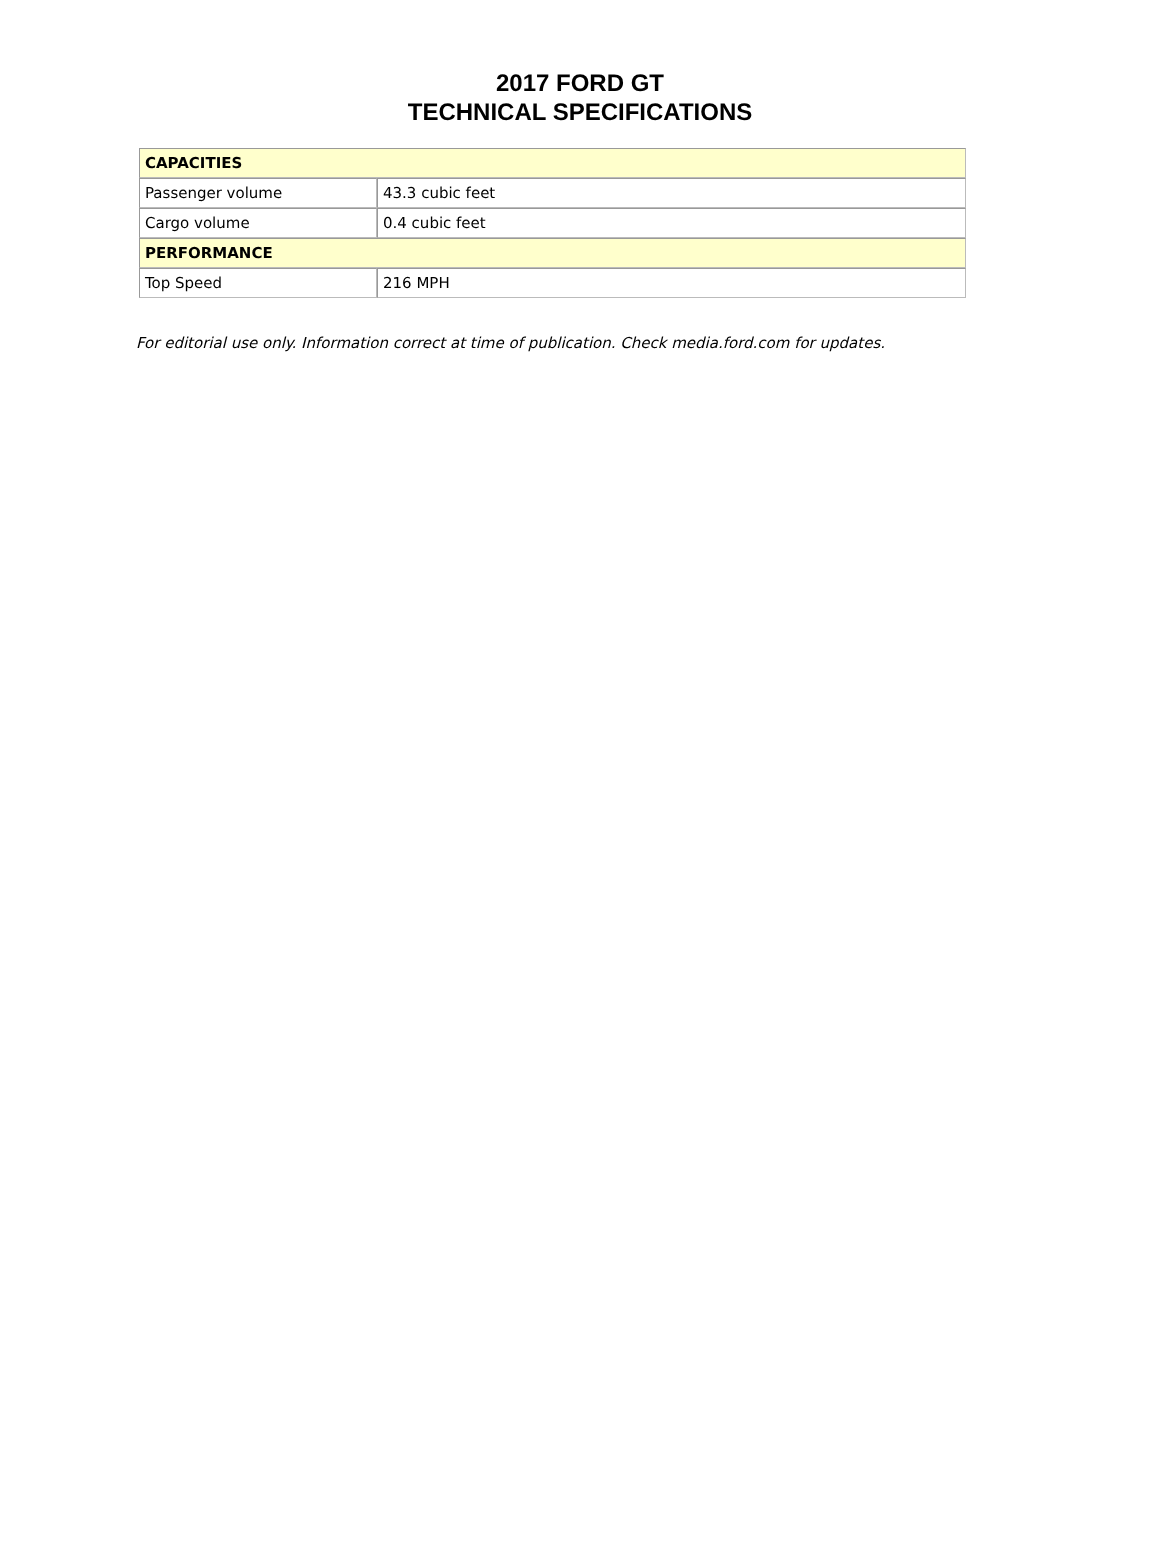2017 FORD GT
TECHNICAL SPECIFICATIONS
| CAPACITIES | |
| --- | --- |
| Passenger volume | 43.3 cubic feet |
| Cargo volume | 0.4 cubic feet |
| PERFORMANCE | |
| Top Speed | 216 MPH |
For editorial use only. Information correct at time of publication. Check media.ford.com for updates.